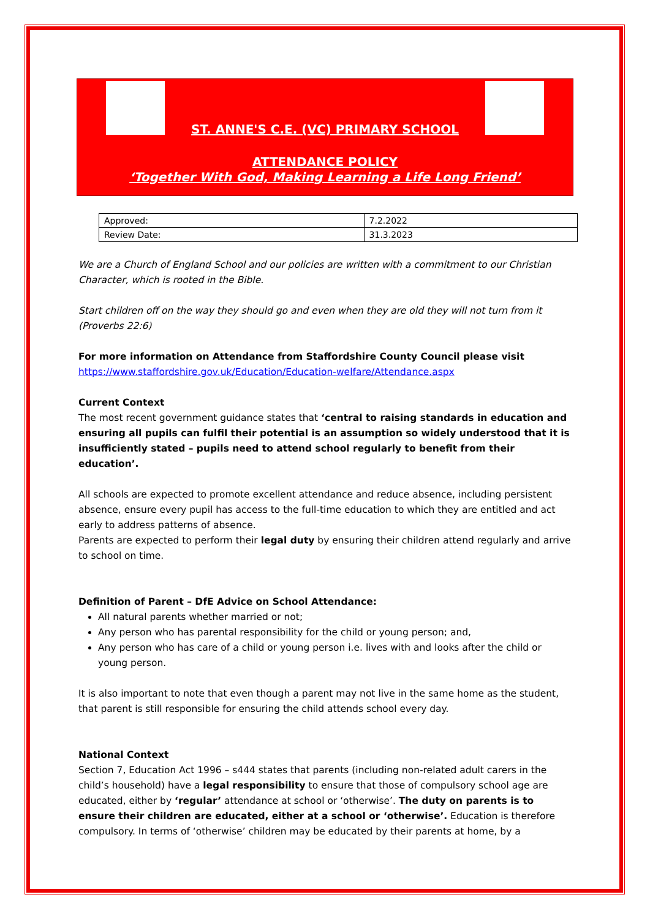ST. ANNE'S C.E. (VC) PRIMARY SCHOOL
ATTENDANCE POLICY
‘Together With God, Making Learning a Life Long Friend’
| Approved: | 7.2.2022 |
| Review Date: | 31.3.2023 |
We are a Church of England School and our policies are written with a commitment to our Christian Character, which is rooted in the Bible.
Start children off on the way they should go and even when they are old they will not turn from it (Proverbs 22:6)
For more information on Attendance from Staffordshire County Council please visit
https://www.staffordshire.gov.uk/Education/Education-welfare/Attendance.aspx
Current Context
The most recent government guidance states that ‘central to raising standards in education and ensuring all pupils can fulfil their potential is an assumption so widely understood that it is insufficiently stated – pupils need to attend school regularly to benefit from their education’.
All schools are expected to promote excellent attendance and reduce absence, including persistent absence, ensure every pupil has access to the full-time education to which they are entitled and act early to address patterns of absence.
Parents are expected to perform their legal duty by ensuring their children attend regularly and arrive to school on time.
Definition of Parent – DfE Advice on School Attendance:
All natural parents whether married or not;
Any person who has parental responsibility for the child or young person; and,
Any person who has care of a child or young person i.e. lives with and looks after the child or young person.
It is also important to note that even though a parent may not live in the same home as the student, that parent is still responsible for ensuring the child attends school every day.
National Context
Section 7, Education Act 1996 – s444 states that parents (including non-related adult carers in the child’s household) have a legal responsibility to ensure that those of compulsory school age are educated, either by ‘regular’ attendance at school or ‘otherwise’. The duty on parents is to ensure their children are educated, either at a school or ‘otherwise’. Education is therefore compulsory. In terms of ‘otherwise’ children may be educated by their parents at home, by a